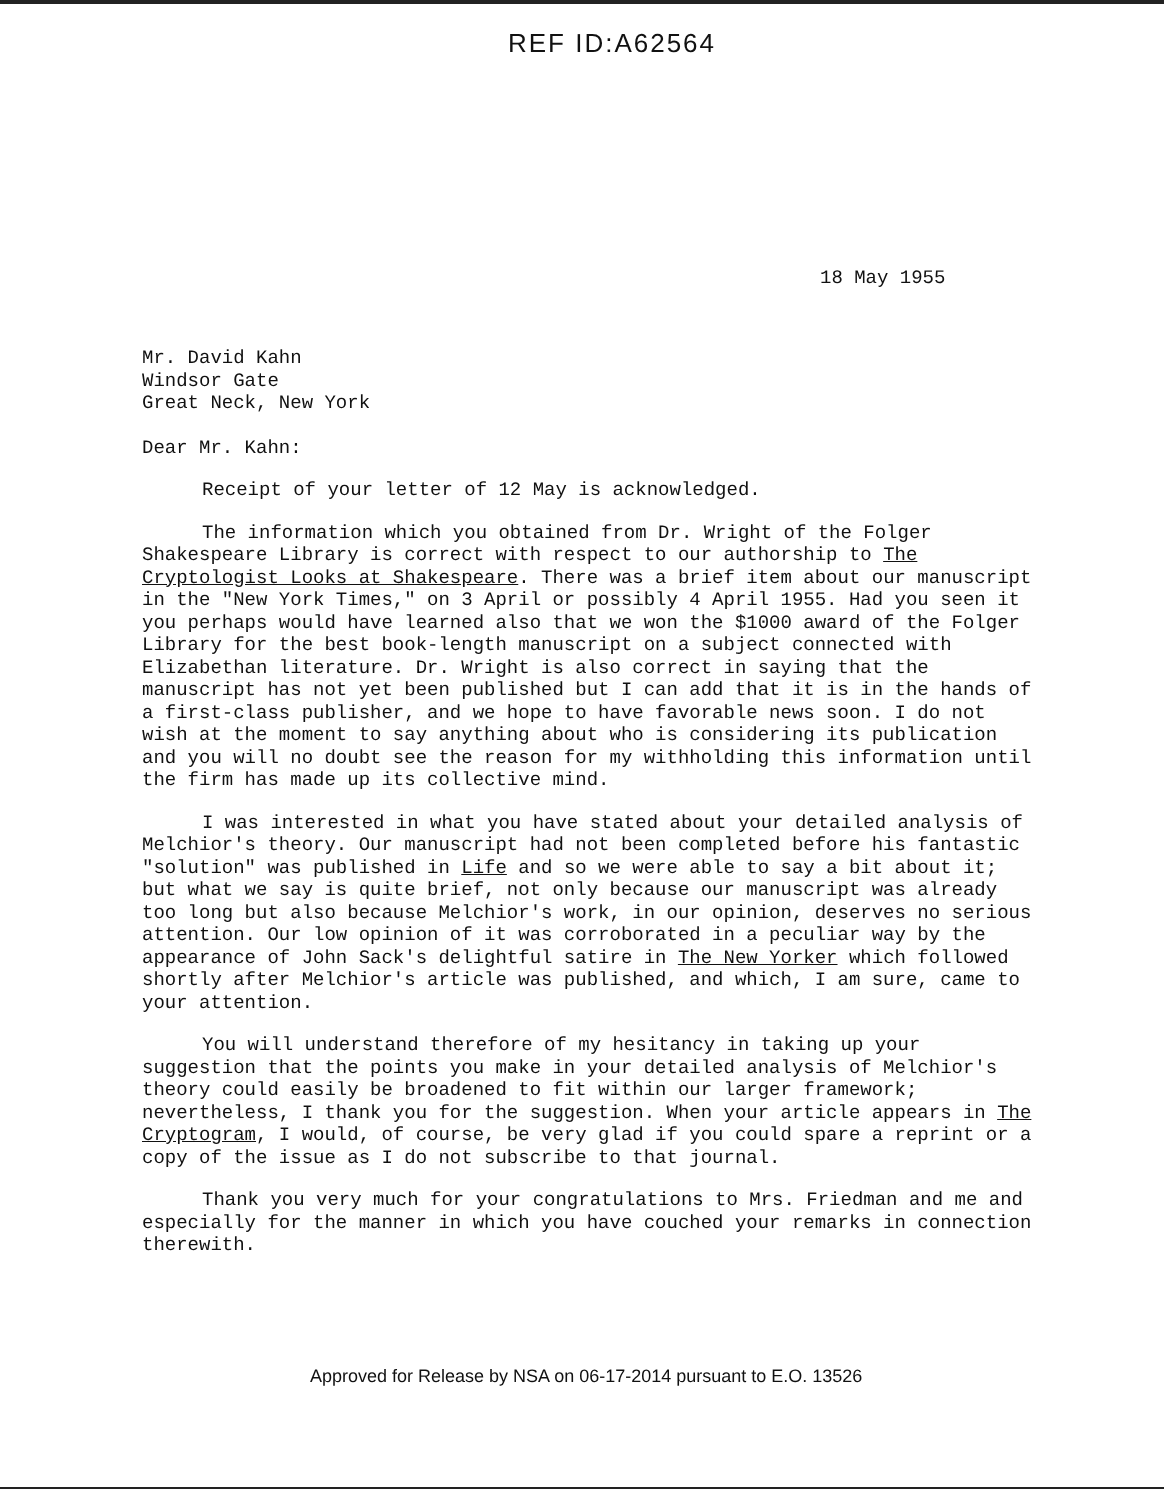REF ID:A62564
18 May 1955
Mr. David Kahn
Windsor Gate
Great Neck, New York
Dear Mr. Kahn:
Receipt of your letter of 12 May is acknowledged.
The information which you obtained from Dr. Wright of the Folger Shakespeare Library is correct with respect to our authorship to The Cryptologist Looks at Shakespeare. There was a brief item about our manuscript in the "New York Times," on 3 April or possibly 4 April 1955. Had you seen it you perhaps would have learned also that we won the $1000 award of the Folger Library for the best book-length manuscript on a subject connected with Elizabethan literature. Dr. Wright is also correct in saying that the manuscript has not yet been published but I can add that it is in the hands of a first-class publisher, and we hope to have favorable news soon. I do not wish at the moment to say anything about who is considering its publication and you will no doubt see the reason for my withholding this information until the firm has made up its collective mind.
I was interested in what you have stated about your detailed analysis of Melchior's theory. Our manuscript had not been completed before his fantastic "solution" was published in Life and so we were able to say a bit about it; but what we say is quite brief, not only because our manuscript was already too long but also because Melchior's work, in our opinion, deserves no serious attention. Our low opinion of it was corroborated in a peculiar way by the appearance of John Sack's delightful satire in The New Yorker which followed shortly after Melchior's article was published, and which, I am sure, came to your attention.
You will understand therefore of my hesitancy in taking up your suggestion that the points you make in your detailed analysis of Melchior's theory could easily be broadened to fit within our larger framework; nevertheless, I thank you for the suggestion. When your article appears in The Cryptogram, I would, of course, be very glad if you could spare a reprint or a copy of the issue as I do not subscribe to that journal.
Thank you very much for your congratulations to Mrs. Friedman and me and especially for the manner in which you have couched your remarks in connection therewith.
Approved for Release by NSA on 06-17-2014 pursuant to E.O. 13526